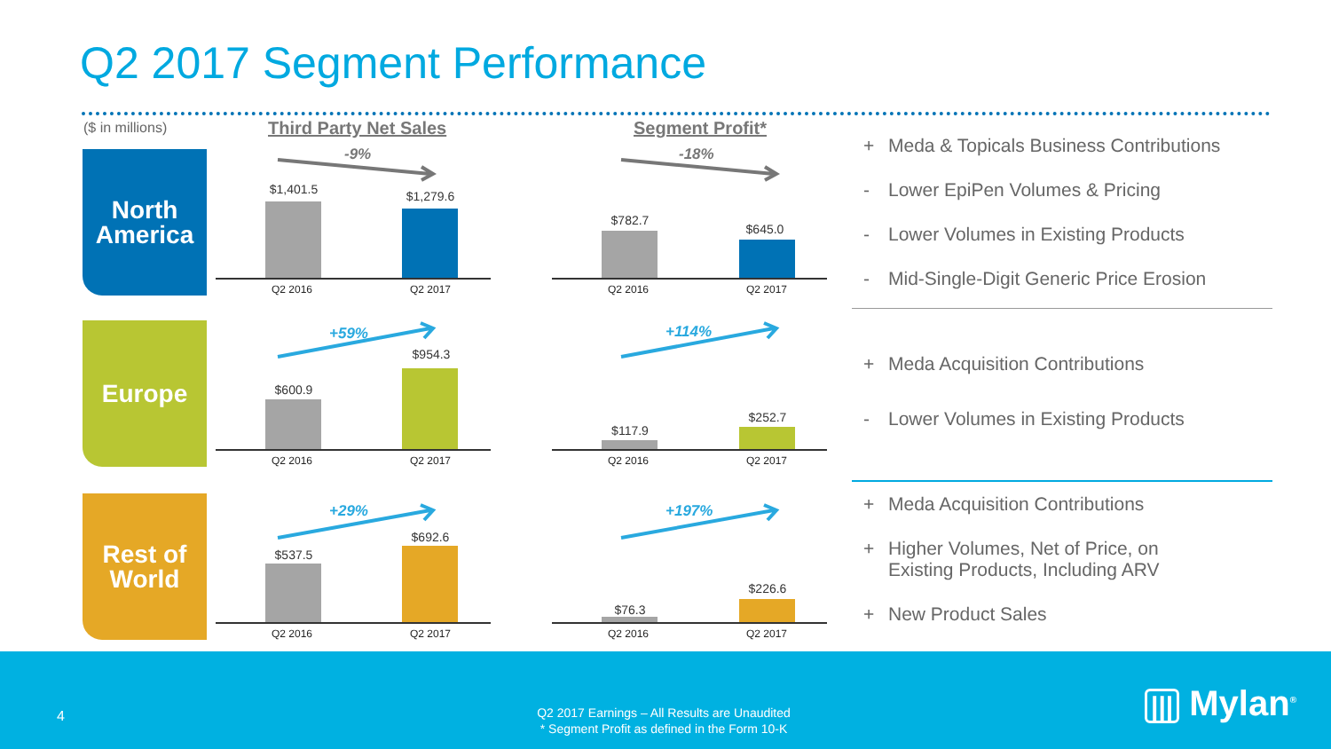Q2 2017 Segment Performance
($ in millions) Third Party Net Sales Segment Profit*
North
America
-9%
$1,401.5 $1,279.6
Q2 2016 Q2 2017
-18%
$782.7
$645.0
Q2 2016 Q2 2017
+ Meda & Topicals Business Contributions
- Lower EpiPen Volumes & Pricing
- Lower Volumes in Existing Products
- Mid-Single-Digit Generic Price Erosion
Europe
+59%
$600.9
$954.3
Q2 2016 Q2 2017
+114%
$117.9
$252.7
Q2 2016 Q2 2017
+ Meda Acquisition Contributions
- Lower Volumes in Existing Products
Rest of
World
+29%
$537.5
$692.6
Q2 2016 Q2 2017
+197%
$76.3
$226.6
Q2 2016 Q2 2017
+ Meda Acquisition Contributions
+ Higher Volumes, Net of Price, on
Existing Products, Including ARV
+ New Product Sales
4
Q2 2017 Earnings – All Results are Unaudited
* Segment Profit as defined in the Form 10-K
||| Mylan<sup>®</sup>